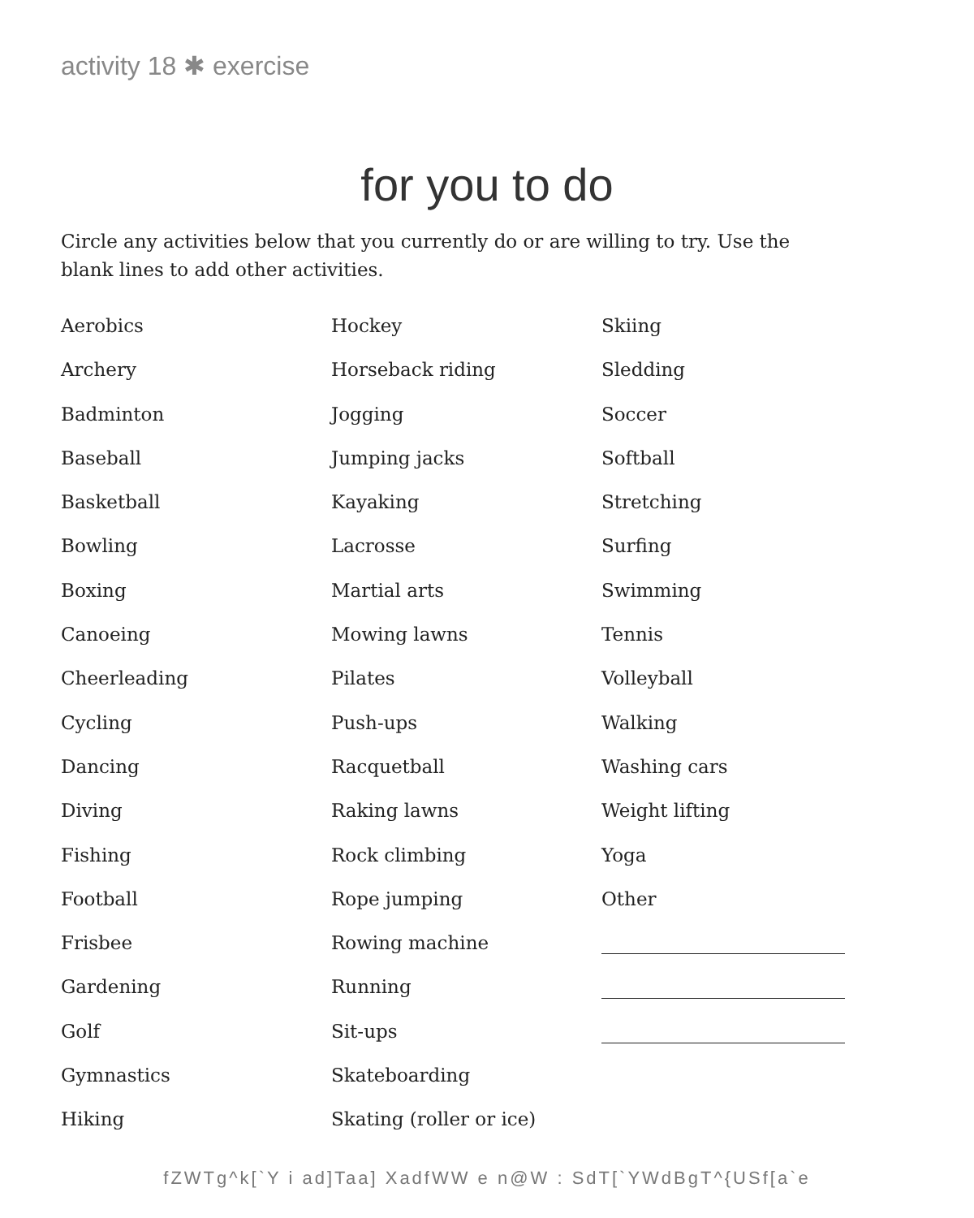activity 18 ✱ exercise
for you to do
Circle any activities below that you currently do or are willing to try. Use the blank lines to add other activities.
Aerobics
Archery
Badminton
Baseball
Basketball
Bowling
Boxing
Canoeing
Cheerleading
Cycling
Dancing
Diving
Fishing
Football
Frisbee
Gardening
Golf
Gymnastics
Hiking
Hockey
Horseback riding
Jogging
Jumping jacks
Kayaking
Lacrosse
Martial arts
Mowing lawns
Pilates
Push-ups
Racquetball
Raking lawns
Rock climbing
Rope jumping
Rowing machine
Running
Sit-ups
Skateboarding
Skating (roller or ice)
Skiing
Sledding
Soccer
Softball
Stretching
Surfing
Swimming
Tennis
Volleyball
Walking
Washing cars
Weight lifting
Yoga
Other
fZWTg^k[`Y i ad]Taa] XadfWW e n@W : SdT[`YWdBgT^{USf[a`e